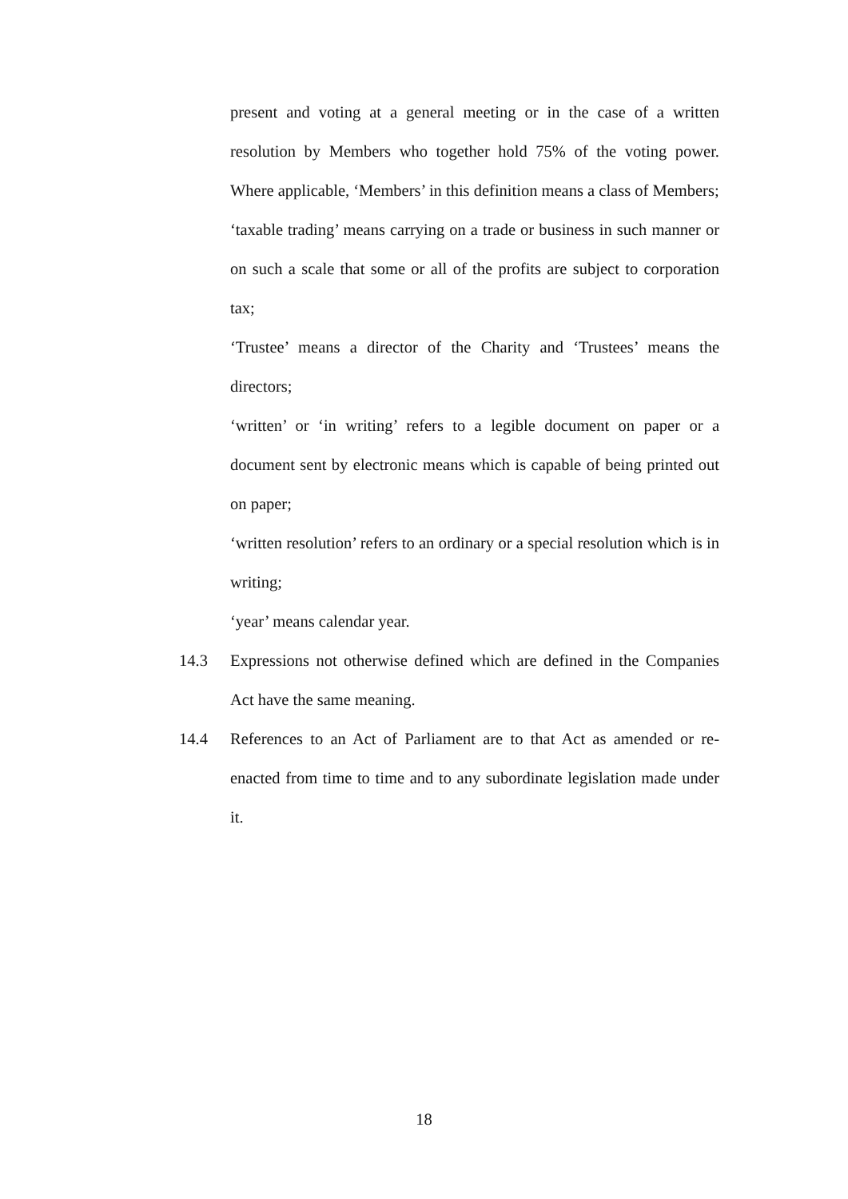present and voting at a general meeting or in the case of a written resolution by Members who together hold 75% of the voting power. Where applicable, ‘Members’ in this definition means a class of Members;
‘taxable trading’ means carrying on a trade or business in such manner or on such a scale that some or all of the profits are subject to corporation tax;
‘Trustee’ means a director of the Charity and ‘Trustees’ means the directors;
‘written’ or ‘in writing’ refers to a legible document on paper or a document sent by electronic means which is capable of being printed out on paper;
‘written resolution’ refers to an ordinary or a special resolution which is in writing;
‘year’ means calendar year.
14.3 Expressions not otherwise defined which are defined in the Companies Act have the same meaning.
14.4 References to an Act of Parliament are to that Act as amended or re-enacted from time to time and to any subordinate legislation made under it.
18